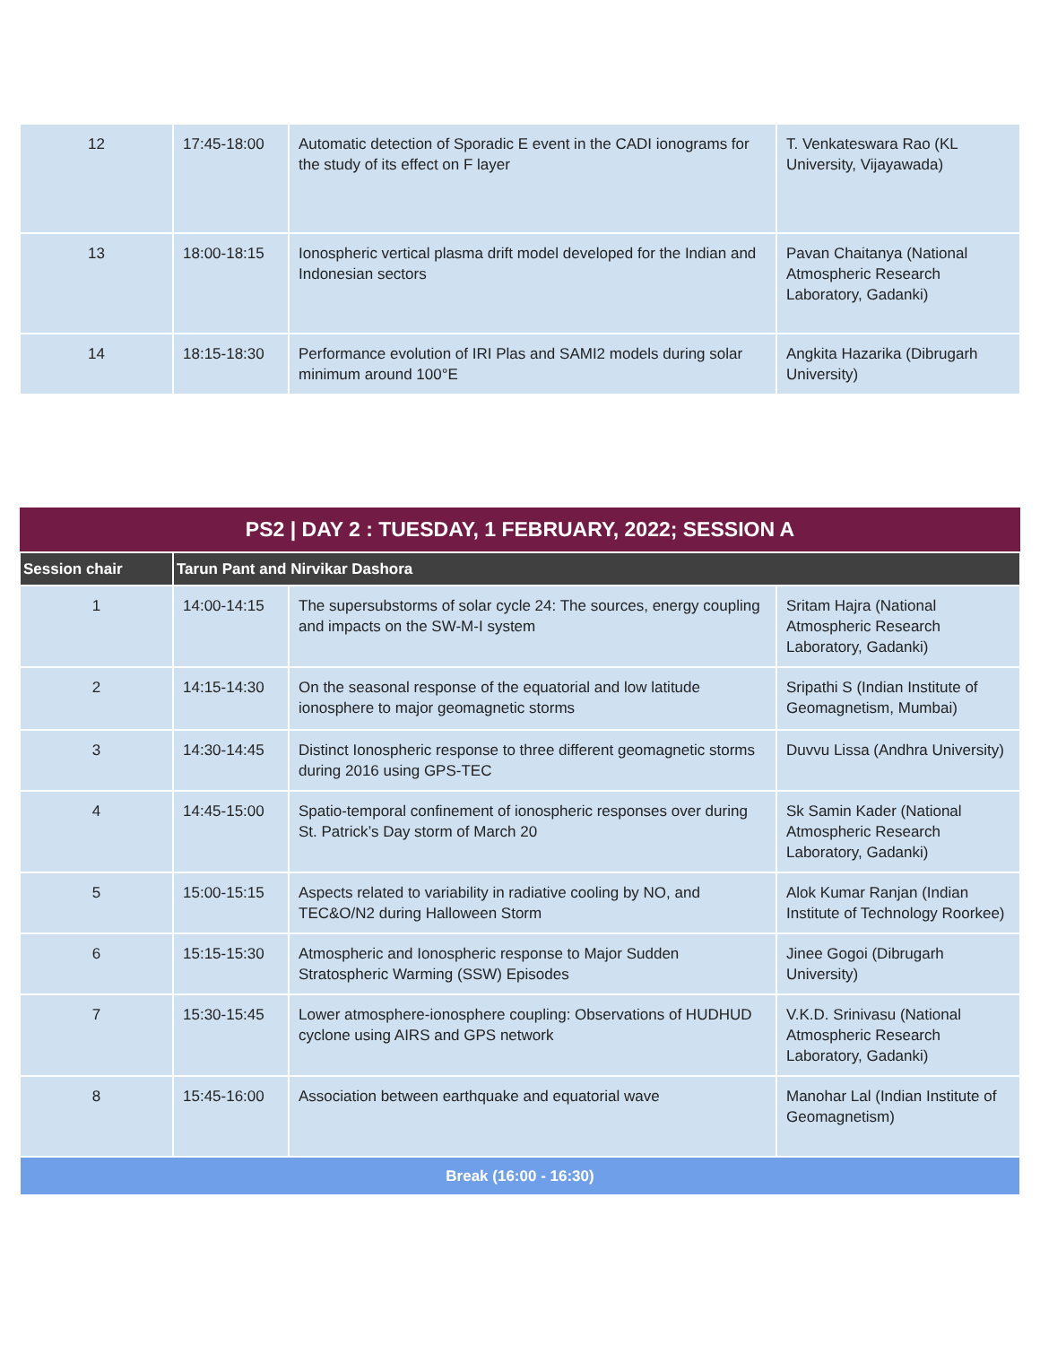| 12 | 17:45-18:00 | Automatic detection of Sporadic E event in the CADI ionograms for the study of its effect on F layer | T. Venkateswara Rao (KL University, Vijayawada) |
| 13 | 18:00-18:15 | Ionospheric vertical plasma drift model developed for the Indian and Indonesian sectors | Pavan Chaitanya (National Atmospheric Research Laboratory, Gadanki) |
| 14 | 18:15-18:30 | Performance evolution of IRI Plas and SAMI2 models during solar minimum around 100°E | Angkita Hazarika (Dibrugarh University) |
| PS2 / DAY 2 : TUESDAY, 1 FEBRUARY, 2022; SESSION A | | | |
| --- | --- | --- | --- |
| Session chair | Tarun Pant and Nirvikar Dashora | | |
| 1 | 14:00-14:15 | The supersubstorms of solar cycle 24: The sources, energy coupling and impacts on the SW-M-I system | Sritam Hajra (National Atmospheric Research Laboratory, Gadanki) |
| 2 | 14:15-14:30 | On the seasonal response of the equatorial and low latitude ionosphere to major geomagnetic storms | Sripathi S (Indian Institute of Geomagnetism, Mumbai) |
| 3 | 14:30-14:45 | Distinct Ionospheric response to three different geomagnetic storms during 2016 using GPS-TEC | Duvvu Lissa (Andhra University) |
| 4 | 14:45-15:00 | Spatio-temporal confinement of ionospheric responses over during St. Patrick’s Day storm of March 20 | Sk Samin Kader (National Atmospheric Research Laboratory, Gadanki) |
| 5 | 15:00-15:15 | Aspects related to variability in radiative cooling by NO, and TEC&O/N2 during Halloween Storm | Alok Kumar Ranjan (Indian Institute of Technology Roorkee) |
| 6 | 15:15-15:30 | Atmospheric and Ionospheric response to Major Sudden Stratospheric Warming (SSW) Episodes | Jinee Gogoi (Dibrugarh University) |
| 7 | 15:30-15:45 | Lower atmosphere-ionosphere coupling: Observations of HUDHUD cyclone using AIRS and GPS network | V.K.D. Srinivasu (National Atmospheric Research Laboratory, Gadanki) |
| 8 | 15:45-16:00 | Association between earthquake and equatorial wave | Manohar Lal (Indian Institute of Geomagnetism) |
| Break (16:00 - 16:30) | | | |